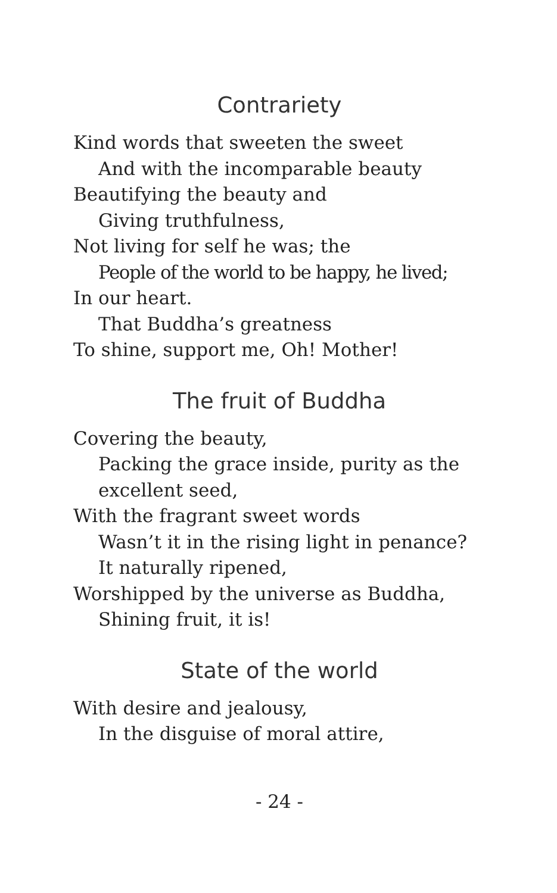Contrariety
Kind words that sweeten the sweet
And with the incomparable beauty
Beautifying the beauty and
Giving truthfulness,
Not living for self he was; the
People of the world to be happy, he lived;
In our heart.
That Buddha’s greatness
To shine, support me, Oh! Mother!
The fruit of Buddha
Covering the beauty,
Packing the grace inside, purity as the excellent seed,
With the fragrant sweet words
Wasn’t it in the rising light in penance?
It naturally ripened,
Worshipped by the universe as Buddha,
Shining fruit, it is!
State of the world
With desire and jealousy,
In the disguise of moral attire,
- 24 -